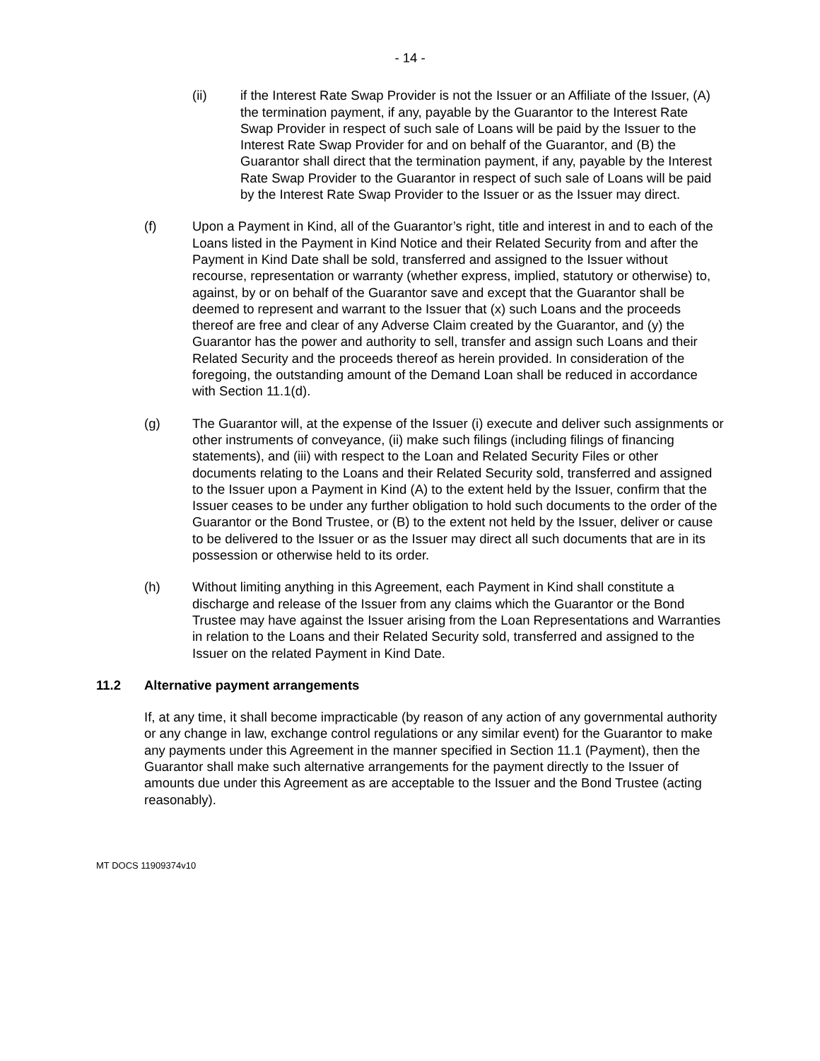- 14 -
(ii) if the Interest Rate Swap Provider is not the Issuer or an Affiliate of the Issuer, (A) the termination payment, if any, payable by the Guarantor to the Interest Rate Swap Provider in respect of such sale of Loans will be paid by the Issuer to the Interest Rate Swap Provider for and on behalf of the Guarantor, and (B) the Guarantor shall direct that the termination payment, if any, payable by the Interest Rate Swap Provider to the Guarantor in respect of such sale of Loans will be paid by the Interest Rate Swap Provider to the Issuer or as the Issuer may direct.
(f) Upon a Payment in Kind, all of the Guarantor’s right, title and interest in and to each of the Loans listed in the Payment in Kind Notice and their Related Security from and after the Payment in Kind Date shall be sold, transferred and assigned to the Issuer without recourse, representation or warranty (whether express, implied, statutory or otherwise) to, against, by or on behalf of the Guarantor save and except that the Guarantor shall be deemed to represent and warrant to the Issuer that (x) such Loans and the proceeds thereof are free and clear of any Adverse Claim created by the Guarantor, and (y) the Guarantor has the power and authority to sell, transfer and assign such Loans and their Related Security and the proceeds thereof as herein provided. In consideration of the foregoing, the outstanding amount of the Demand Loan shall be reduced in accordance with Section 11.1(d).
(g) The Guarantor will, at the expense of the Issuer (i) execute and deliver such assignments or other instruments of conveyance, (ii) make such filings (including filings of financing statements), and (iii) with respect to the Loan and Related Security Files or other documents relating to the Loans and their Related Security sold, transferred and assigned to the Issuer upon a Payment in Kind (A) to the extent held by the Issuer, confirm that the Issuer ceases to be under any further obligation to hold such documents to the order of the Guarantor or the Bond Trustee, or (B) to the extent not held by the Issuer, deliver or cause to be delivered to the Issuer or as the Issuer may direct all such documents that are in its possession or otherwise held to its order.
(h) Without limiting anything in this Agreement, each Payment in Kind shall constitute a discharge and release of the Issuer from any claims which the Guarantor or the Bond Trustee may have against the Issuer arising from the Loan Representations and Warranties in relation to the Loans and their Related Security sold, transferred and assigned to the Issuer on the related Payment in Kind Date.
11.2 Alternative payment arrangements
If, at any time, it shall become impracticable (by reason of any action of any governmental authority or any change in law, exchange control regulations or any similar event) for the Guarantor to make any payments under this Agreement in the manner specified in Section 11.1 (Payment), then the Guarantor shall make such alternative arrangements for the payment directly to the Issuer of amounts due under this Agreement as are acceptable to the Issuer and the Bond Trustee (acting reasonably).
MT DOCS 11909374v10